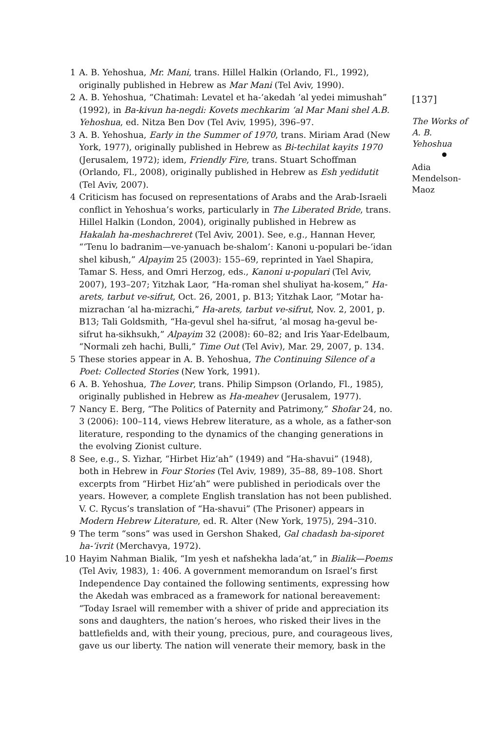1 A. B. Yehoshua, Mr. Mani, trans. Hillel Halkin (Orlando, Fl., 1992), originally published in Hebrew as Mar Mani (Tel Aviv, 1990).
2 A. B. Yehoshua, “Chatimah: Levatel et ha-‘akedah ‘al yedei mimushah” (1992), in Ba-kivun ha-negdi: Kovets mechkarim ‘al Mar Mani shel A.B. Yehoshua, ed. Nitza Ben Dov (Tel Aviv, 1995), 396–97.
3 A. B. Yehoshua, Early in the Summer of 1970, trans. Miriam Arad (New York, 1977), originally published in Hebrew as Bi-techilat kayits 1970 (Jerusalem, 1972); idem, Friendly Fire, trans. Stuart Schoffman (Orlando, Fl., 2008), originally published in Hebrew as Esh yedidutit (Tel Aviv, 2007).
4 Criticism has focused on representations of Arabs and the Arab-Israeli conflict in Yehoshua’s works, particularly in The Liberated Bride, trans. Hillel Halkin (London, 2004), originally published in Hebrew as Hakalah ha-meshachreret (Tel Aviv, 2001). See, e.g., Hannan Hever, “‘Tenu lo badranim—ve-yanuach be-shalom’: Kanoni u-populari be-‘idan shel kibush,” Alpayim 25 (2003): 155–69, reprinted in Yael Shapira, Tamar S. Hess, and Omri Herzog, eds., Kanoni u-populari (Tel Aviv, 2007), 193–207; Yitzhak Laor, “Ha-roman shel shuliyat ha-kosem,” Ha-arets, tarbut ve-sifrut, Oct. 26, 2001, p. B13; Yitzhak Laor, “Motar ha-mizrachan ‘al ha-mizrachi,” Ha-arets, tarbut ve-sifrut, Nov. 2, 2001, p. B13; Tali Goldsmith, “Ha-gevul shel ha-sifrut, ‘al mosag ha-gevul be-sifrut ha-sikhsukh,” Alpayim 32 (2008): 60–82; and Iris Yaar-Edelbaum, “Normali zeh hachi, Bulli,” Time Out (Tel Aviv), Mar. 29, 2007, p. 134.
5 These stories appear in A. B. Yehoshua, The Continuing Silence of a Poet: Collected Stories (New York, 1991).
6 A. B. Yehoshua, The Lover, trans. Philip Simpson (Orlando, Fl., 1985), originally published in Hebrew as Ha-meahev (Jerusalem, 1977).
7 Nancy E. Berg, “The Politics of Paternity and Patrimony,” Shofar 24, no. 3 (2006): 100–114, views Hebrew literature, as a whole, as a father-son literature, responding to the dynamics of the changing generations in the evolving Zionist culture.
8 See, e.g., S. Yizhar, “Hirbet Hiz‘ah” (1949) and “Ha-shavui” (1948), both in Hebrew in Four Stories (Tel Aviv, 1989), 35–88, 89–108. Short excerpts from “Hirbet Hiz‘ah” were published in periodicals over the years. However, a complete English translation has not been published. V. C. Rycus’s translation of “Ha-shavui” (The Prisoner) appears in Modern Hebrew Literature, ed. R. Alter (New York, 1975), 294–310.
9 The term “sons” was used in Gershon Shaked, Gal chadash ba-siporet ha-‘ivrit (Merchavya, 1972).
10 Hayim Nahman Bialik, “Im yesh et nafshekha lada‘at,” in Bialik—Poems (Tel Aviv, 1983), 1: 406. A government memorandum on Israel’s first Independence Day contained the following sentiments, expressing how the Akedah was embraced as a framework for national bereavement: “Today Israel will remember with a shiver of pride and appreciation its sons and daughters, the nation’s heroes, who risked their lives in the battlefields and, with their young, precious, pure, and courageous lives, gave us our liberty. The nation will venerate their memory, bask in the
[137]
The Works of A. B. Yehoshua
Adia Mendelson-Maoz